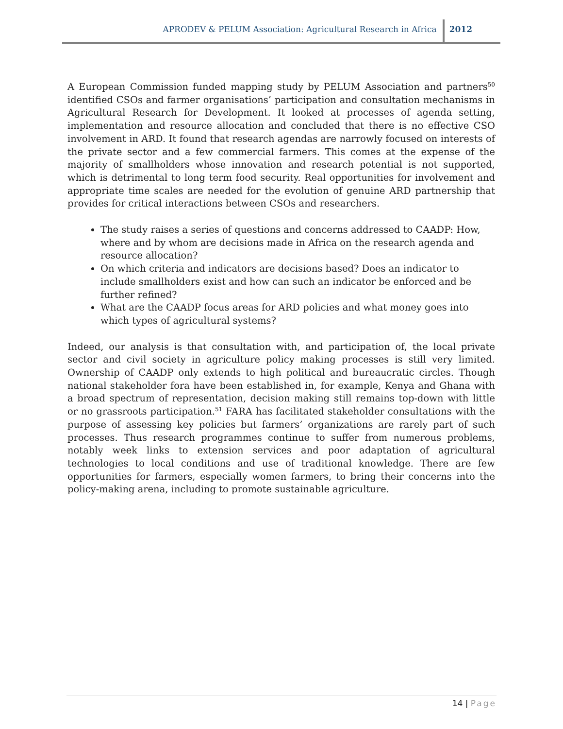APRODEV & PELUM Association: Agricultural Research in Africa
2012
A European Commission funded mapping study by PELUM Association and partners<sup>50</sup> identified CSOs and farmer organisations’ participation and consultation mechanisms in Agricultural Research for Development. It looked at processes of agenda setting, implementation and resource allocation and concluded that there is no effective CSO involvement in ARD. It found that research agendas are narrowly focused on interests of the private sector and a few commercial farmers. This comes at the expense of the majority of smallholders whose innovation and research potential is not supported, which is detrimental to long term food security. Real opportunities for involvement and appropriate time scales are needed for the evolution of genuine ARD partnership that provides for critical interactions between CSOs and researchers.
The study raises a series of questions and concerns addressed to CAADP: How, where and by whom are decisions made in Africa on the research agenda and resource allocation?
On which criteria and indicators are decisions based? Does an indicator to include smallholders exist and how can such an indicator be enforced and be further refined?
What are the CAADP focus areas for ARD policies and what money goes into which types of agricultural systems?
Indeed, our analysis is that consultation with, and participation of, the local private sector and civil society in agriculture policy making processes is still very limited. Ownership of CAADP only extends to high political and bureaucratic circles. Though national stakeholder fora have been established in, for example, Kenya and Ghana with a broad spectrum of representation, decision making still remains top-down with little or no grassroots participation.<sup>51</sup> FARA has facilitated stakeholder consultations with the purpose of assessing key policies but farmers’ organizations are rarely part of such processes. Thus research programmes continue to suffer from numerous problems, notably week links to extension services and poor adaptation of agricultural technologies to local conditions and use of traditional knowledge. There are few opportunities for farmers, especially women farmers, to bring their concerns into the policy-making arena, including to promote sustainable agriculture.
14 | Page